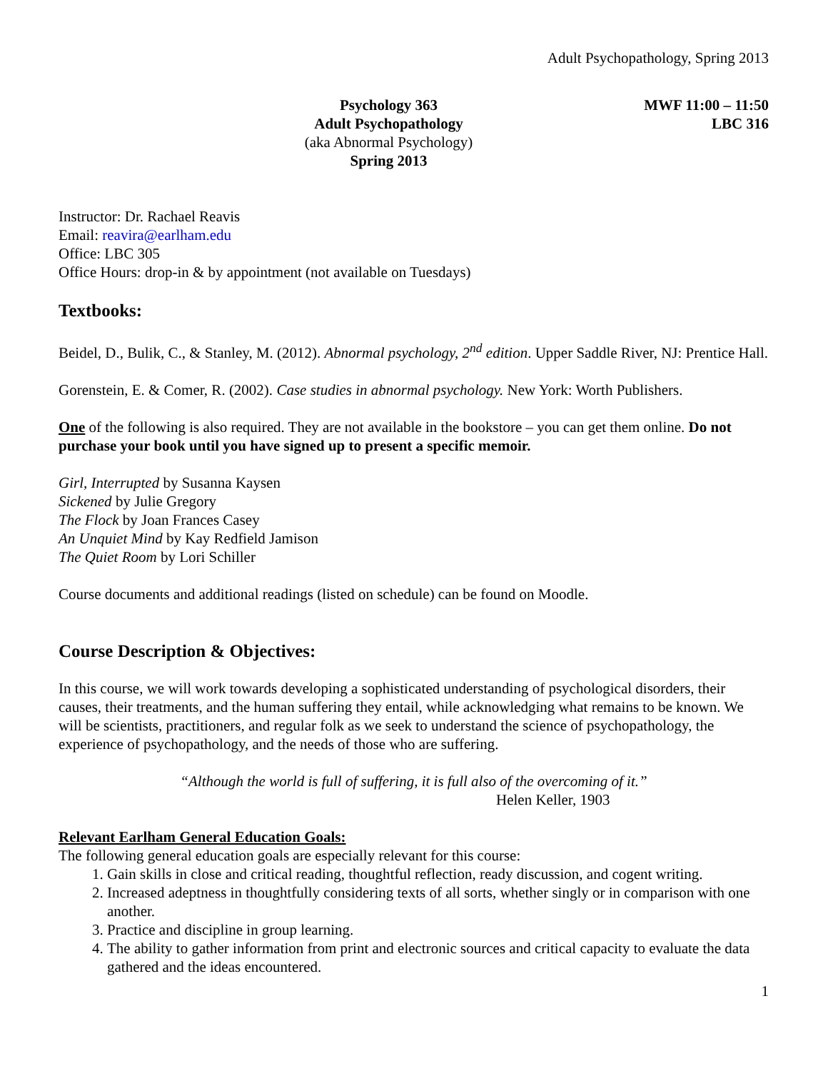Adult Psychopathology, Spring 2013
Psychology 363
Adult Psychopathology
(aka Abnormal Psychology)
Spring 2013
MWF 11:00 – 11:50
LBC 316
Instructor: Dr. Rachael Reavis
Email: reavira@earlham.edu
Office: LBC 305
Office Hours: drop-in & by appointment (not available on Tuesdays)
Textbooks:
Beidel, D., Bulik, C., & Stanley, M. (2012). Abnormal psychology, 2<sup>nd</sup> edition. Upper Saddle River, NJ: Prentice Hall.
Gorenstein, E. & Comer, R. (2002). Case studies in abnormal psychology. New York: Worth Publishers.
One of the following is also required. They are not available in the bookstore – you can get them online. Do not purchase your book until you have signed up to present a specific memoir.
Girl, Interrupted by Susanna Kaysen
Sickened by Julie Gregory
The Flock by Joan Frances Casey
An Unquiet Mind by Kay Redfield Jamison
The Quiet Room by Lori Schiller
Course documents and additional readings (listed on schedule) can be found on Moodle.
Course Description & Objectives:
In this course, we will work towards developing a sophisticated understanding of psychological disorders, their causes, their treatments, and the human suffering they entail, while acknowledging what remains to be known. We will be scientists, practitioners, and regular folk as we seek to understand the science of psychopathology, the experience of psychopathology, and the needs of those who are suffering.
“Although the world is full of suffering, it is full also of the overcoming of it.”
Helen Keller, 1903
Relevant Earlham General Education Goals:
The following general education goals are especially relevant for this course:
1. Gain skills in close and critical reading, thoughtful reflection, ready discussion, and cogent writing.
2. Increased adeptness in thoughtfully considering texts of all sorts, whether singly or in comparison with one another.
3. Practice and discipline in group learning.
4. The ability to gather information from print and electronic sources and critical capacity to evaluate the data gathered and the ideas encountered.
1